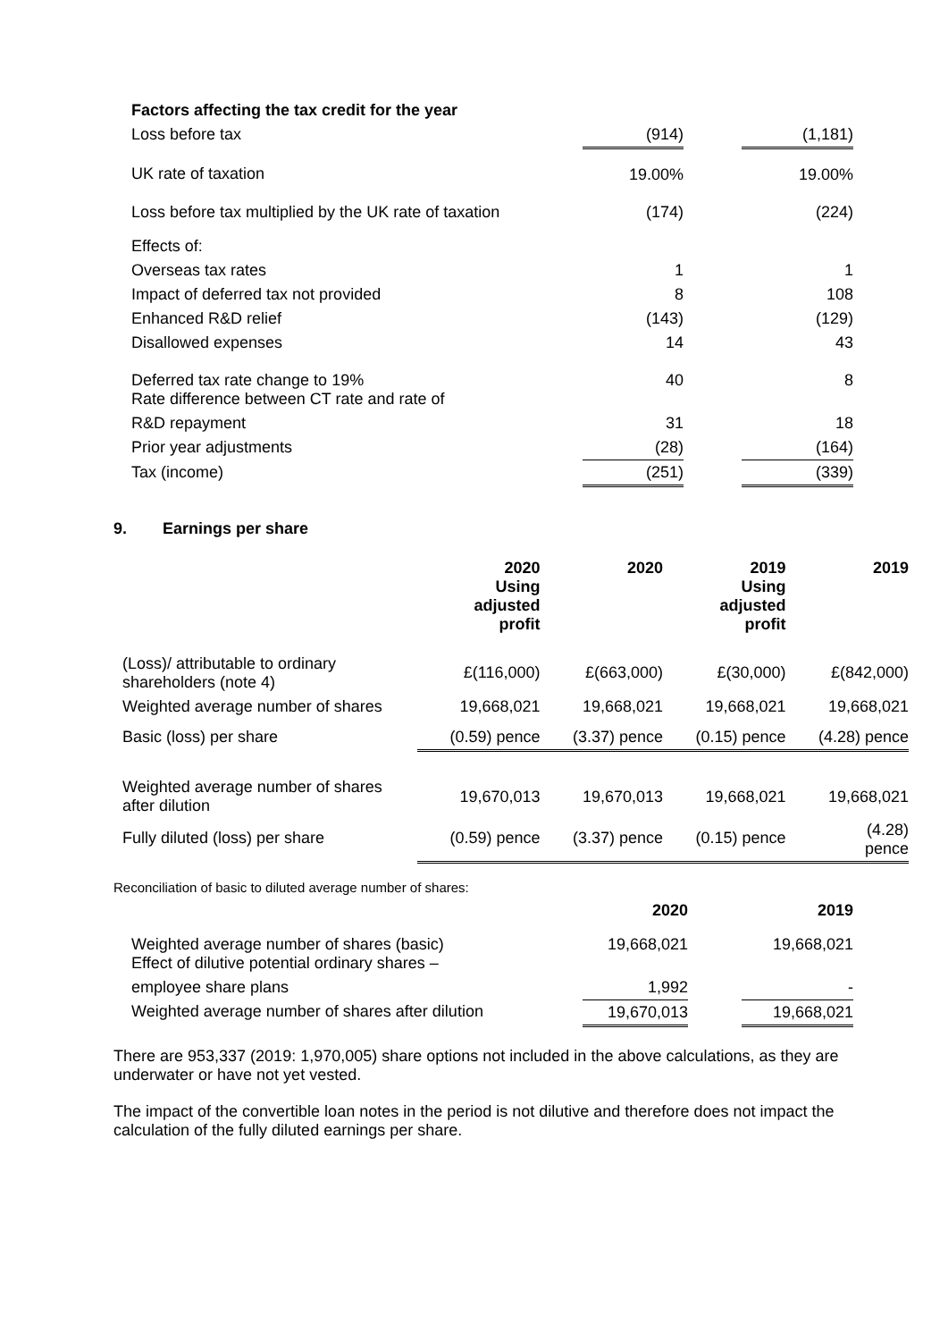| Factors affecting the tax credit for the year | | | |
| Loss before tax | (914) | | (1,181) |
| UK rate of taxation | 19.00% | | 19.00% |
| Loss before tax multiplied by the UK rate of taxation | (174) | | (224) |
| Effects of: | | | |
| Overseas tax rates | 1 | | 1 |
| Impact of deferred tax not provided | 8 | | 108 |
| Enhanced R&D relief | (143) | | (129) |
| Disallowed expenses | 14 | | 43 |
| Deferred tax rate change to 19% Rate difference between CT rate and rate of | 40 | | 8 |
| R&D repayment | 31 | | 18 |
| Prior year adjustments | (28) | | (164) |
| Tax (income) | (251) | | (339) |
9. Earnings per share
| | 2020 Using adjusted profit | 2020 | 2019 Using adjusted profit | 2019 |
| --- | --- | --- | --- | --- |
| (Loss)/ attributable to ordinary shareholders (note 4) | £(116,000) | £(663,000) | £(30,000) | £(842,000) |
| Weighted average number of shares | 19,668,021 | 19,668,021 | 19,668,021 | 19,668,021 |
| Basic (loss) per share | (0.59) pence | (3.37) pence | (0.15) pence | (4.28) pence |
| Weighted average number of shares after dilution | 19,670,013 | 19,670,013 | 19,668,021 | 19,668,021 |
| Fully diluted (loss) per share | (0.59) pence | (3.37) pence | (0.15) pence | (4.28) pence |
Reconciliation of basic to diluted average number of shares:
| | 2020 | | 2019 |
| --- | --- | --- | --- |
| Weighted average number of shares (basic) Effect of dilutive potential ordinary shares – | 19,668,021 | | 19,668,021 |
| employee share plans | 1,992 | | - |
| Weighted average number of shares after dilution | 19,670,013 | | 19,668,021 |
There are 953,337 (2019: 1,970,005) share options not included in the above calculations, as they are underwater or have not yet vested.
The impact of the convertible loan notes in the period is not dilutive and therefore does not impact the calculation of the fully diluted earnings per share.